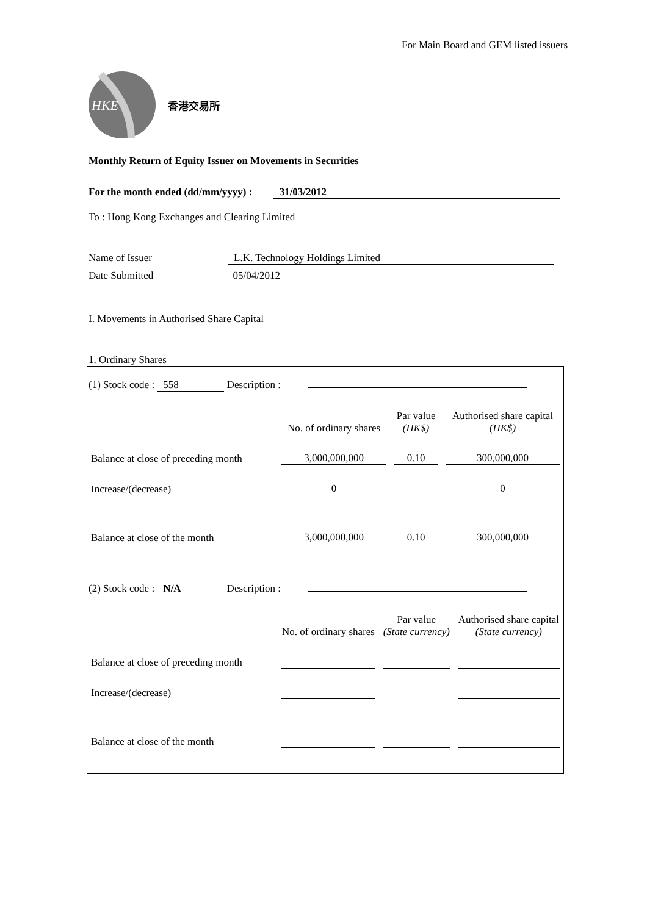For Main Board and GEM listed issuers
HKE
香港交易所
Monthly Return of Equity Issuer on Movements in Securities
For the month ended (dd/mm/yyyy) : 31/03/2012
To : Hong Kong Exchanges and Clearing Limited
Name of Issuer L.K. Technology Holdings Limited
Date Submitted 05/04/2012
I. Movements in Authorised Share Capital
1. Ordinary Shares
(1) Stock code : 558 Description :
| | No. of ordinary shares | Par value (HK$) | Authorised share capital (HK$) |
| Balance at close of preceding month | 3,000,000,000 | 0.10 | 300,000,000 |
| Increase/(decrease) | 0 | | 0 |
| Balance at close of the month | 3,000,000,000 | 0.10 | 300,000,000 |
(2) Stock code : N/A Description :
| | No. of ordinary shares | Par value (State currency) | Authorised share capital (State currency) |
| Balance at close of preceding month | | | |
| Increase/(decrease) | | | |
| Balance at close of the month | | | |